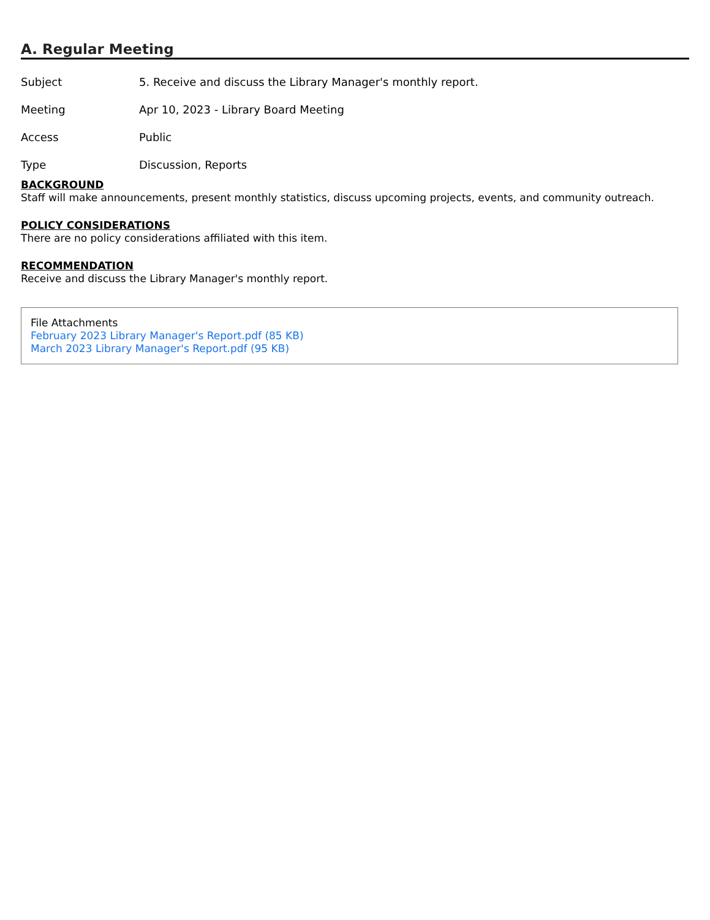A. Regular Meeting
| Subject | 5. Receive and discuss the Library Manager's monthly report. |
| Meeting | Apr 10, 2023 - Library Board Meeting |
| Access | Public |
| Type | Discussion, Reports |
BACKGROUND
Staff will make announcements, present monthly statistics, discuss upcoming projects, events, and community outreach.
POLICY CONSIDERATIONS
There are no policy considerations affiliated with this item.
RECOMMENDATION
Receive and discuss the Library Manager's monthly report.
File Attachments
February 2023 Library Manager's Report.pdf (85 KB)
March 2023 Library Manager's Report.pdf (95 KB)